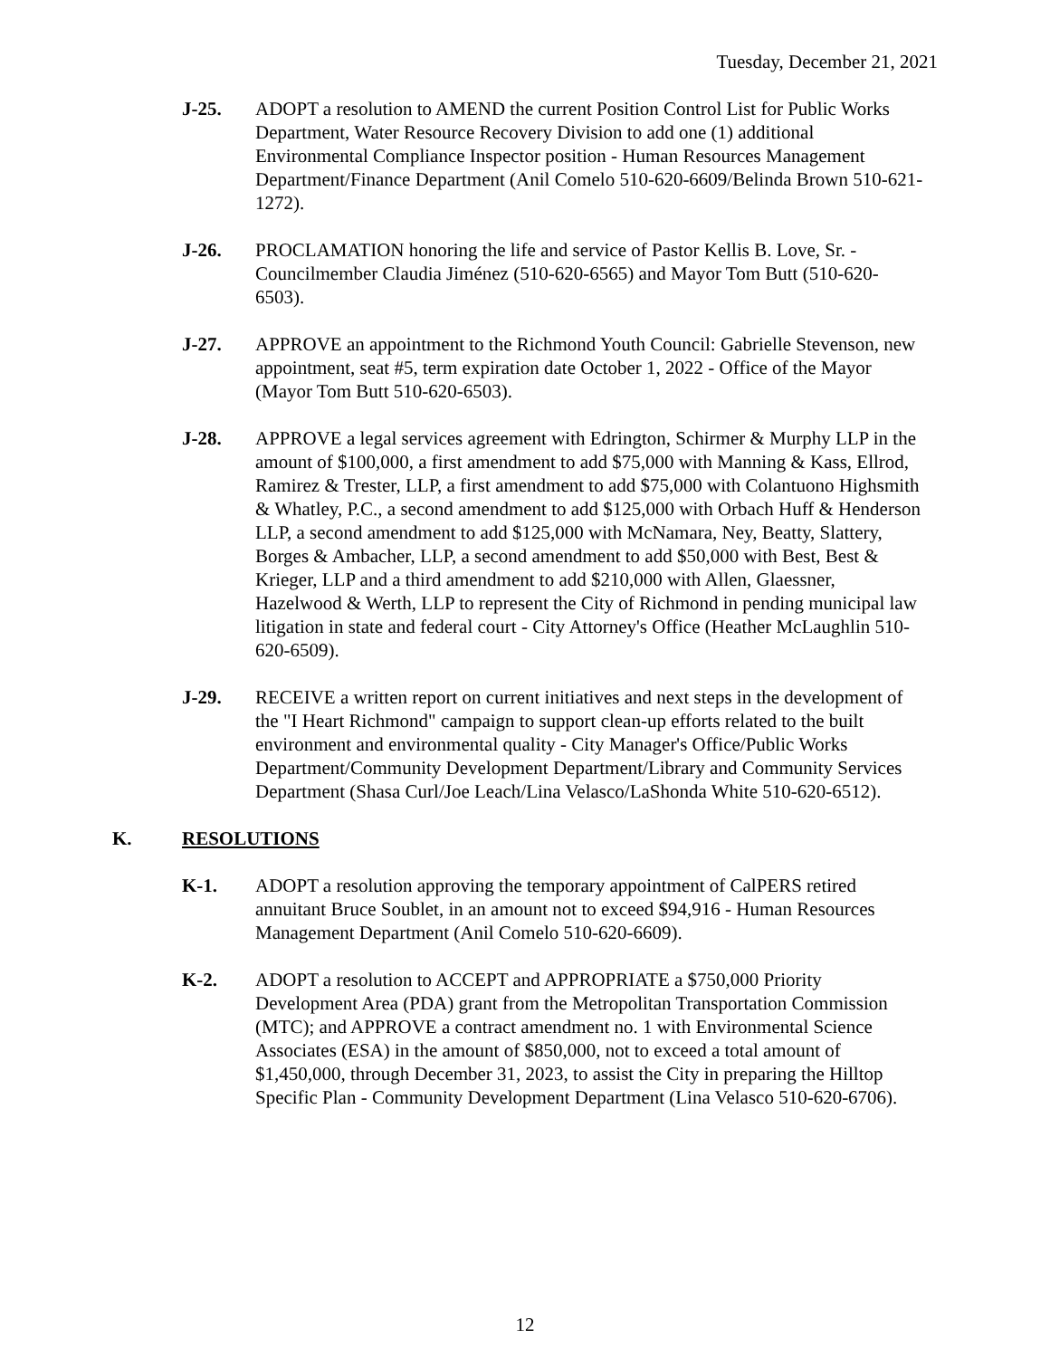Tuesday, December 21, 2021
J-25. ADOPT a resolution to AMEND the current Position Control List for Public Works Department, Water Resource Recovery Division to add one (1) additional Environmental Compliance Inspector position - Human Resources Management Department/Finance Department (Anil Comelo 510-620-6609/Belinda Brown 510-621-1272).
J-26. PROCLAMATION honoring the life and service of Pastor Kellis B. Love, Sr. - Councilmember Claudia Jiménez (510-620-6565) and Mayor Tom Butt (510-620-6503).
J-27. APPROVE an appointment to the Richmond Youth Council: Gabrielle Stevenson, new appointment, seat #5, term expiration date October 1, 2022 - Office of the Mayor (Mayor Tom Butt 510-620-6503).
J-28. APPROVE a legal services agreement with Edrington, Schirmer & Murphy LLP in the amount of $100,000, a first amendment to add $75,000 with Manning & Kass, Ellrod, Ramirez & Trester, LLP, a first amendment to add $75,000 with Colantuono Highsmith & Whatley, P.C., a second amendment to add $125,000 with Orbach Huff & Henderson LLP, a second amendment to add $125,000 with McNamara, Ney, Beatty, Slattery, Borges & Ambacher, LLP, a second amendment to add $50,000 with Best, Best & Krieger, LLP and a third amendment to add $210,000 with Allen, Glaessner, Hazelwood & Werth, LLP to represent the City of Richmond in pending municipal law litigation in state and federal court - City Attorney's Office (Heather McLaughlin 510-620-6509).
J-29. RECEIVE a written report on current initiatives and next steps in the development of the "I Heart Richmond" campaign to support clean-up efforts related to the built environment and environmental quality - City Manager's Office/Public Works Department/Community Development Department/Library and Community Services Department (Shasa Curl/Joe Leach/Lina Velasco/LaShonda White 510-620-6512).
K. RESOLUTIONS
K-1. ADOPT a resolution approving the temporary appointment of CalPERS retired annuitant Bruce Soublet, in an amount not to exceed $94,916 - Human Resources Management Department (Anil Comelo 510-620-6609).
K-2. ADOPT a resolution to ACCEPT and APPROPRIATE a $750,000 Priority Development Area (PDA) grant from the Metropolitan Transportation Commission (MTC); and APPROVE a contract amendment no. 1 with Environmental Science Associates (ESA) in the amount of $850,000, not to exceed a total amount of $1,450,000, through December 31, 2023, to assist the City in preparing the Hilltop Specific Plan - Community Development Department (Lina Velasco 510-620-6706).
12